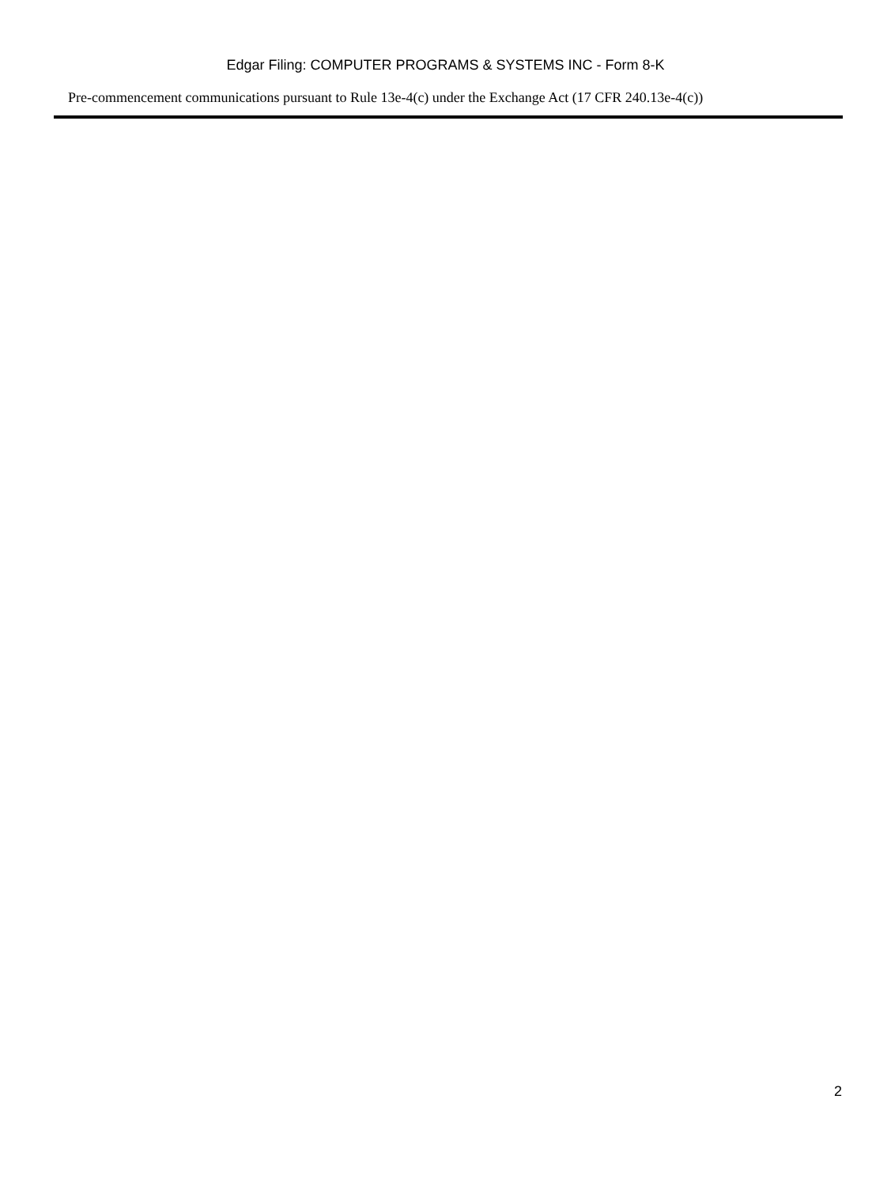Edgar Filing: COMPUTER PROGRAMS & SYSTEMS INC - Form 8-K
Pre-commencement communications pursuant to Rule 13e-4(c) under the Exchange Act (17 CFR 240.13e-4(c))
2